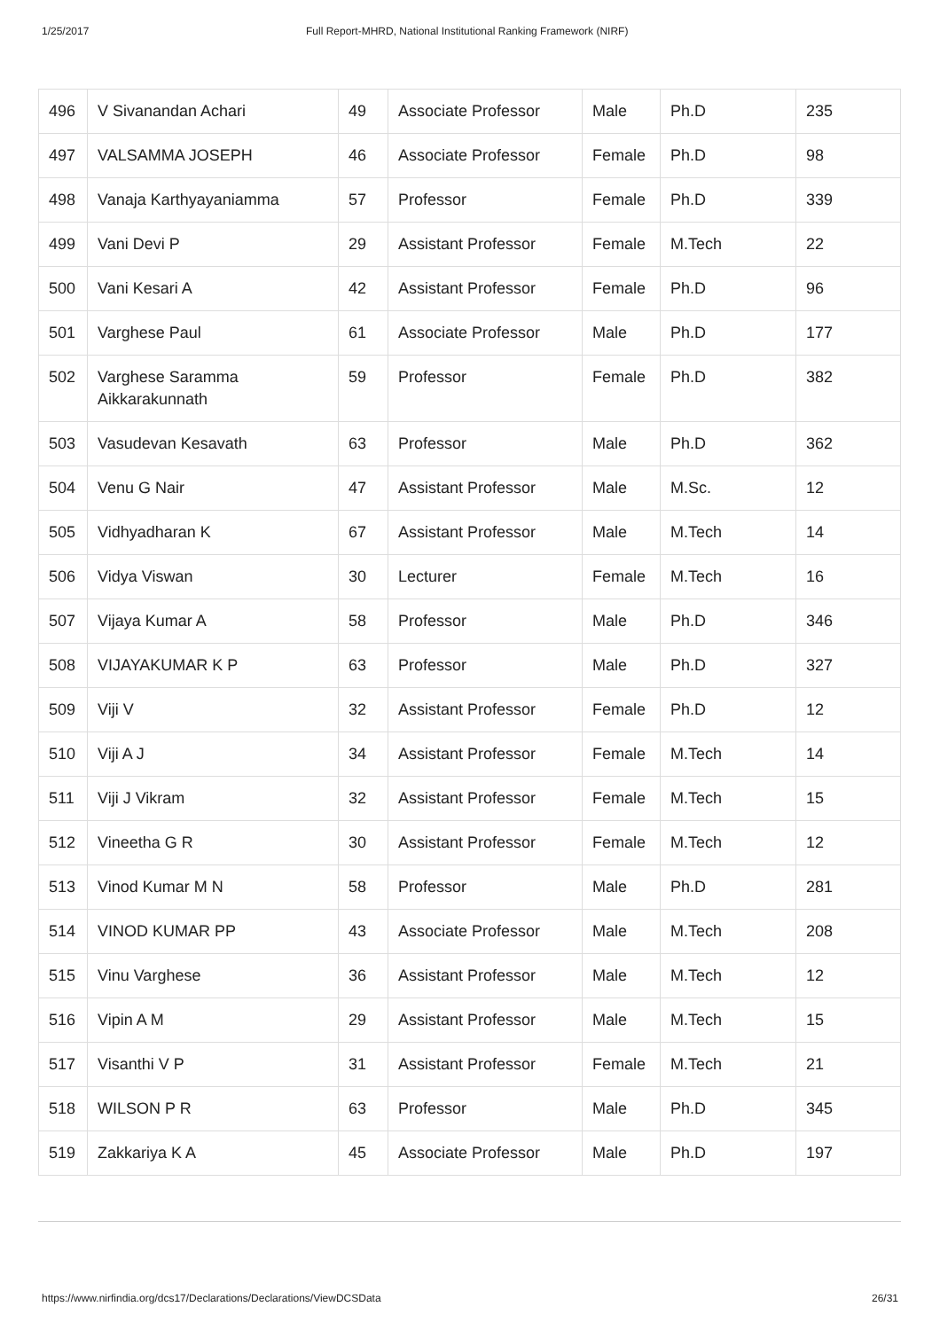1/25/2017 Full Report-MHRD, National Institutional Ranking Framework (NIRF)
| 496 | V Sivanandan Achari | 49 | Associate Professor | Male | Ph.D | 235 |
| 497 | VALSAMMA JOSEPH | 46 | Associate Professor | Female | Ph.D | 98 |
| 498 | Vanaja Karthyayaniamma | 57 | Professor | Female | Ph.D | 339 |
| 499 | Vani Devi P | 29 | Assistant Professor | Female | M.Tech | 22 |
| 500 | Vani Kesari A | 42 | Assistant Professor | Female | Ph.D | 96 |
| 501 | Varghese Paul | 61 | Associate Professor | Male | Ph.D | 177 |
| 502 | Varghese Saramma Aikkarakunnath | 59 | Professor | Female | Ph.D | 382 |
| 503 | Vasudevan Kesavath | 63 | Professor | Male | Ph.D | 362 |
| 504 | Venu G Nair | 47 | Assistant Professor | Male | M.Sc. | 12 |
| 505 | Vidhyadharan K | 67 | Assistant Professor | Male | M.Tech | 14 |
| 506 | Vidya Viswan | 30 | Lecturer | Female | M.Tech | 16 |
| 507 | Vijaya Kumar A | 58 | Professor | Male | Ph.D | 346 |
| 508 | VIJAYAKUMAR K P | 63 | Professor | Male | Ph.D | 327 |
| 509 | Viji V | 32 | Assistant Professor | Female | Ph.D | 12 |
| 510 | Viji A J | 34 | Assistant Professor | Female | M.Tech | 14 |
| 511 | Viji J Vikram | 32 | Assistant Professor | Female | M.Tech | 15 |
| 512 | Vineetha G R | 30 | Assistant Professor | Female | M.Tech | 12 |
| 513 | Vinod Kumar M N | 58 | Professor | Male | Ph.D | 281 |
| 514 | VINOD KUMAR PP | 43 | Associate Professor | Male | M.Tech | 208 |
| 515 | Vinu Varghese | 36 | Assistant Professor | Male | M.Tech | 12 |
| 516 | Vipin A M | 29 | Assistant Professor | Male | M.Tech | 15 |
| 517 | Visanthi V P | 31 | Assistant Professor | Female | M.Tech | 21 |
| 518 | WILSON P R | 63 | Professor | Male | Ph.D | 345 |
| 519 | Zakkariya K A | 45 | Associate Professor | Male | Ph.D | 197 |
https://www.nirfindia.org/dcs17/Declarations/Declarations/ViewDCSData 26/31